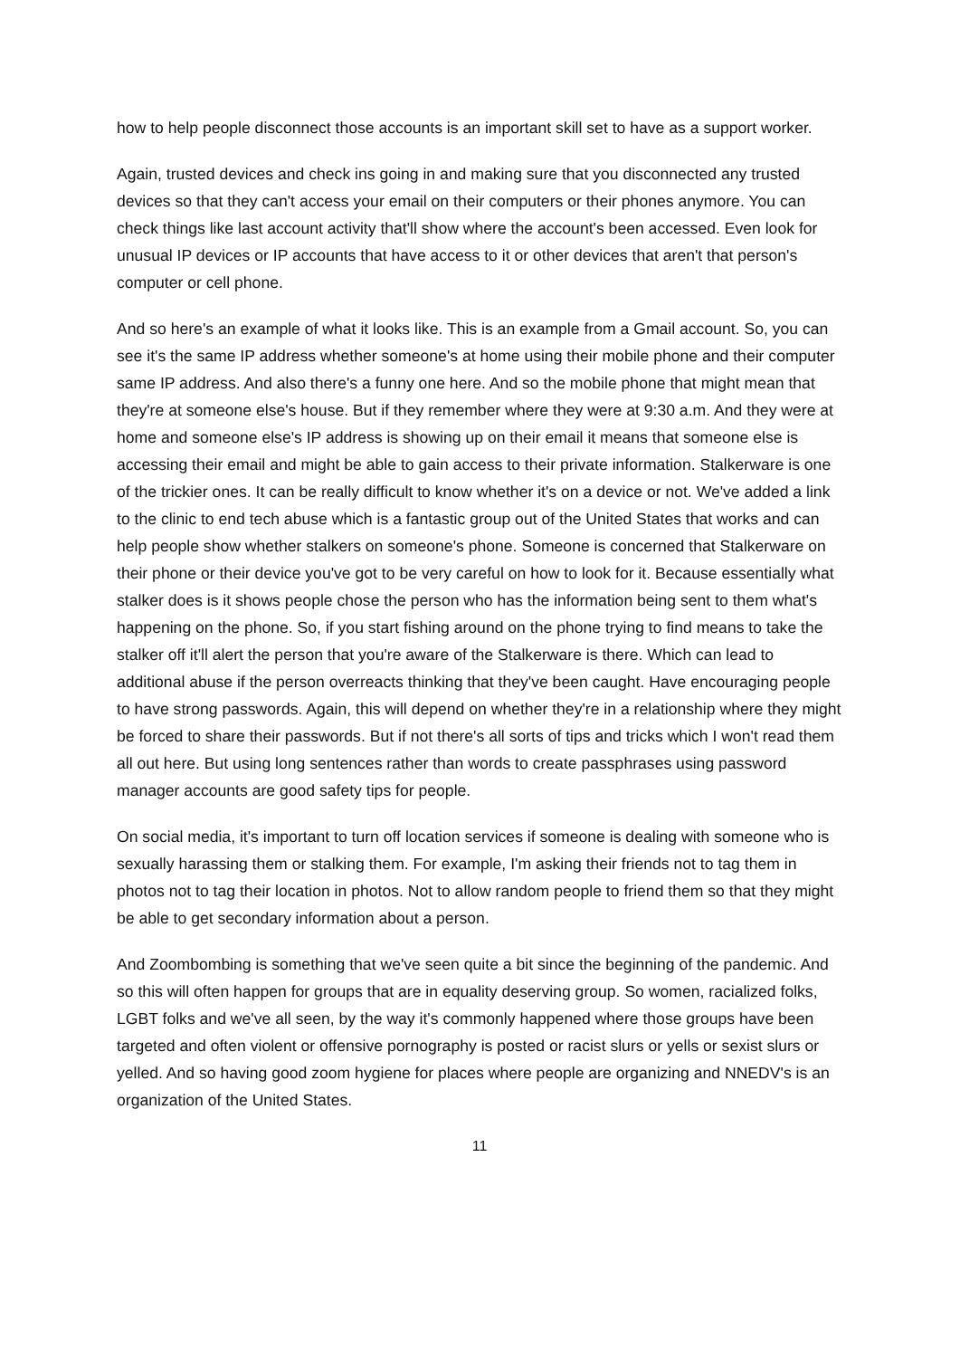how to help people disconnect those accounts is an important skill set to have as a support worker.
Again, trusted devices and check ins going in and making sure that you disconnected any trusted devices so that they can't access your email on their computers or their phones anymore. You can check things like last account activity that'll show where the account's been accessed. Even look for unusual IP devices or IP accounts that have access to it or other devices that aren't that person's computer or cell phone.
And so here's an example of what it looks like. This is an example from a Gmail account. So, you can see it's the same IP address whether someone's at home using their mobile phone and their computer same IP address. And also there's a funny one here. And so the mobile phone that might mean that they're at someone else's house. But if they remember where they were at 9:30 a.m. And they were at home and someone else's IP address is showing up on their email it means that someone else is accessing their email and might be able to gain access to their private information. Stalkerware is one of the trickier ones. It can be really difficult to know whether it's on a device or not. We've added a link to the clinic to end tech abuse which is a fantastic group out of the United States that works and can help people show whether stalkers on someone's phone. Someone is concerned that Stalkerware on their phone or their device you've got to be very careful on how to look for it. Because essentially what stalker does is it shows people chose the person who has the information being sent to them what's happening on the phone. So, if you start fishing around on the phone trying to find means to take the stalker off it'll alert the person that you're aware of the Stalkerware is there. Which can lead to additional abuse if the person overreacts thinking that they've been caught. Have encouraging people to have strong passwords. Again, this will depend on whether they're in a relationship where they might be forced to share their passwords. But if not there's all sorts of tips and tricks which I won't read them all out here. But using long sentences rather than words to create passphrases using password manager accounts are good safety tips for people.
On social media, it's important to turn off location services if someone is dealing with someone who is sexually harassing them or stalking them. For example, I'm asking their friends not to tag them in photos not to tag their location in photos. Not to allow random people to friend them so that they might be able to get secondary information about a person.
And Zoombombing is something that we've seen quite a bit since the beginning of the pandemic. And so this will often happen for groups that are in equality deserving group. So women, racialized folks, LGBT folks and we've all seen, by the way it's commonly happened where those groups have been targeted and often violent or offensive pornography is posted or racist slurs or yells or sexist slurs or yelled. And so having good zoom hygiene for places where people are organizing and NNEDV's is an organization of the United States.
11